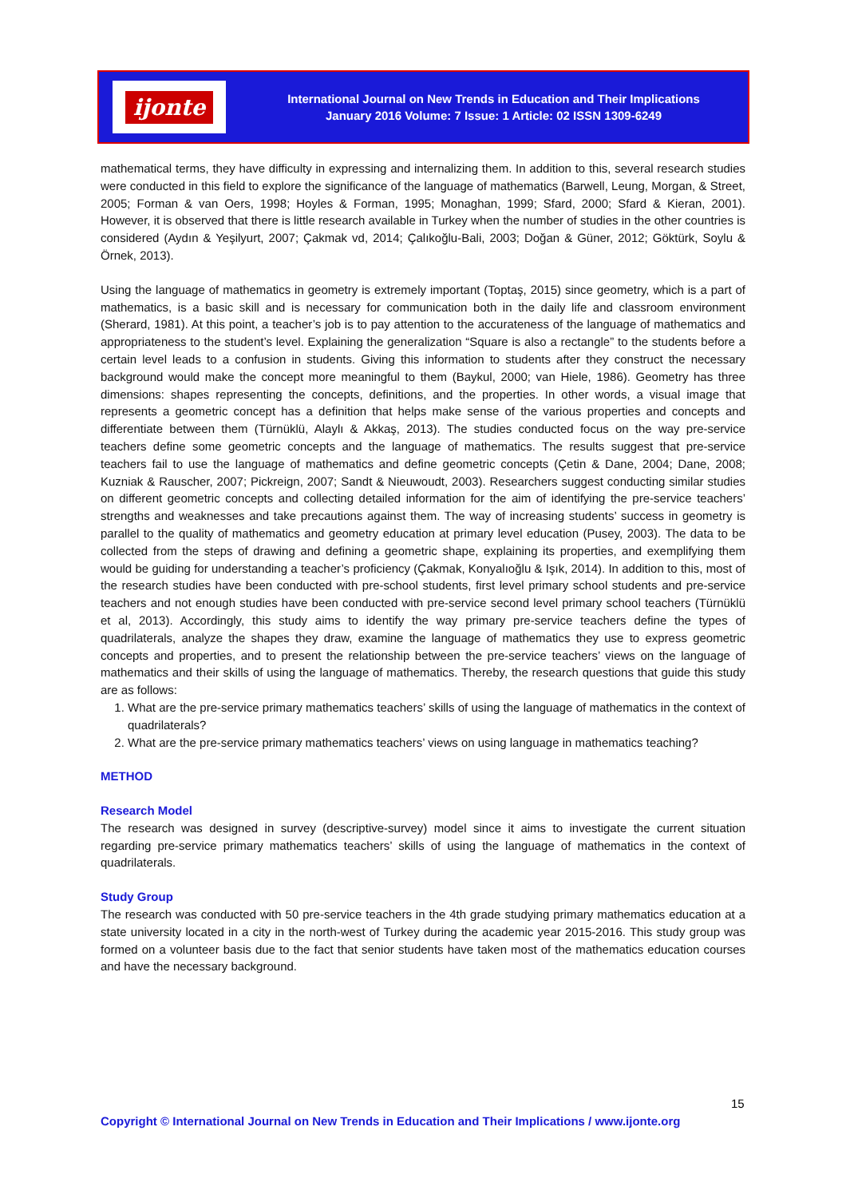ijonte
International Journal on New Trends in Education and Their Implications
January 2016 Volume: 7 Issue: 1 Article: 02 ISSN 1309-6249
mathematical terms, they have difficulty in expressing and internalizing them. In addition to this, several research studies were conducted in this field to explore the significance of the language of mathematics (Barwell, Leung, Morgan, & Street, 2005; Forman & van Oers, 1998; Hoyles & Forman, 1995; Monaghan, 1999; Sfard, 2000; Sfard & Kieran, 2001). However, it is observed that there is little research available in Turkey when the number of studies in the other countries is considered (Aydın & Yeşilyurt, 2007; Çakmak vd, 2014; Çalıkoğlu-Bali, 2003; Doğan & Güner, 2012; Göktürk, Soylu & Örnek, 2013).
Using the language of mathematics in geometry is extremely important (Toptaş, 2015) since geometry, which is a part of mathematics, is a basic skill and is necessary for communication both in the daily life and classroom environment (Sherard, 1981). At this point, a teacher’s job is to pay attention to the accurateness of the language of mathematics and appropriateness to the student’s level. Explaining the generalization “Square is also a rectangle” to the students before a certain level leads to a confusion in students. Giving this information to students after they construct the necessary background would make the concept more meaningful to them (Baykul, 2000; van Hiele, 1986). Geometry has three dimensions: shapes representing the concepts, definitions, and the properties. In other words, a visual image that represents a geometric concept has a definition that helps make sense of the various properties and concepts and differentiate between them (Türnüklü, Alaylı & Akkaş, 2013). The studies conducted focus on the way pre-service teachers define some geometric concepts and the language of mathematics. The results suggest that pre-service teachers fail to use the language of mathematics and define geometric concepts (Çetin & Dane, 2004; Dane, 2008; Kuzniak & Rauscher, 2007; Pickreign, 2007; Sandt & Nieuwoudt, 2003). Researchers suggest conducting similar studies on different geometric concepts and collecting detailed information for the aim of identifying the pre-service teachers’ strengths and weaknesses and take precautions against them. The way of increasing students’ success in geometry is parallel to the quality of mathematics and geometry education at primary level education (Pusey, 2003). The data to be collected from the steps of drawing and defining a geometric shape, explaining its properties, and exemplifying them would be guiding for understanding a teacher’s proficiency (Çakmak, Konyalıoğlu & Işık, 2014). In addition to this, most of the research studies have been conducted with pre-school students, first level primary school students and pre-service teachers and not enough studies have been conducted with pre-service second level primary school teachers (Türnüklü et al, 2013). Accordingly, this study aims to identify the way primary pre-service teachers define the types of quadrilaterals, analyze the shapes they draw, examine the language of mathematics they use to express geometric concepts and properties, and to present the relationship between the pre-service teachers’ views on the language of mathematics and their skills of using the language of mathematics. Thereby, the research questions that guide this study are as follows:
1. What are the pre-service primary mathematics teachers’ skills of using the language of mathematics in the context of quadrilaterals?
2. What are the pre-service primary mathematics teachers’ views on using language in mathematics teaching?
METHOD
Research Model
The research was designed in survey (descriptive-survey) model since it aims to investigate the current situation regarding pre-service primary mathematics teachers’ skills of using the language of mathematics in the context of quadrilaterals.
Study Group
The research was conducted with 50 pre-service teachers in the 4th grade studying primary mathematics education at a state university located in a city in the north-west of Turkey during the academic year 2015-2016. This study group was formed on a volunteer basis due to the fact that senior students have taken most of the mathematics education courses and have the necessary background.
15
Copyright © International Journal on New Trends in Education and Their Implications / www.ijonte.org